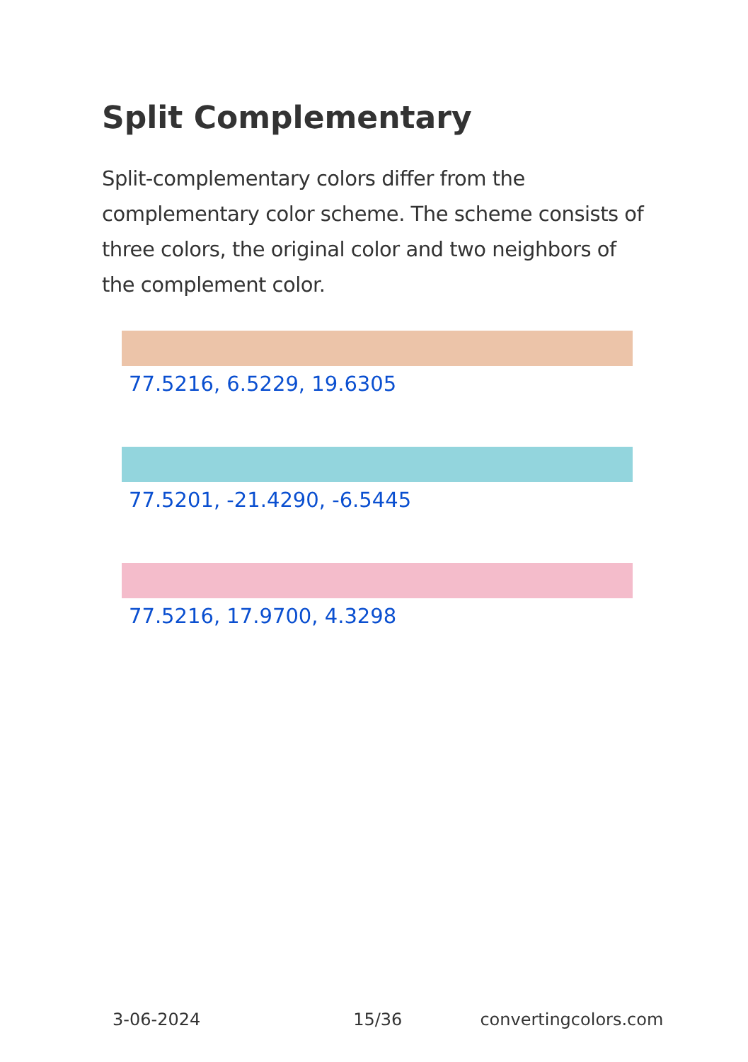Split Complementary
Split-complementary colors differ from the complementary color scheme. The scheme consists of three colors, the original color and two neighbors of the complement color.
77.5216, 6.5229, 19.6305
77.5201, -21.4290, -6.5445
77.5216, 17.9700, 4.3298
3-06-2024 15/36 convertingcolors.com